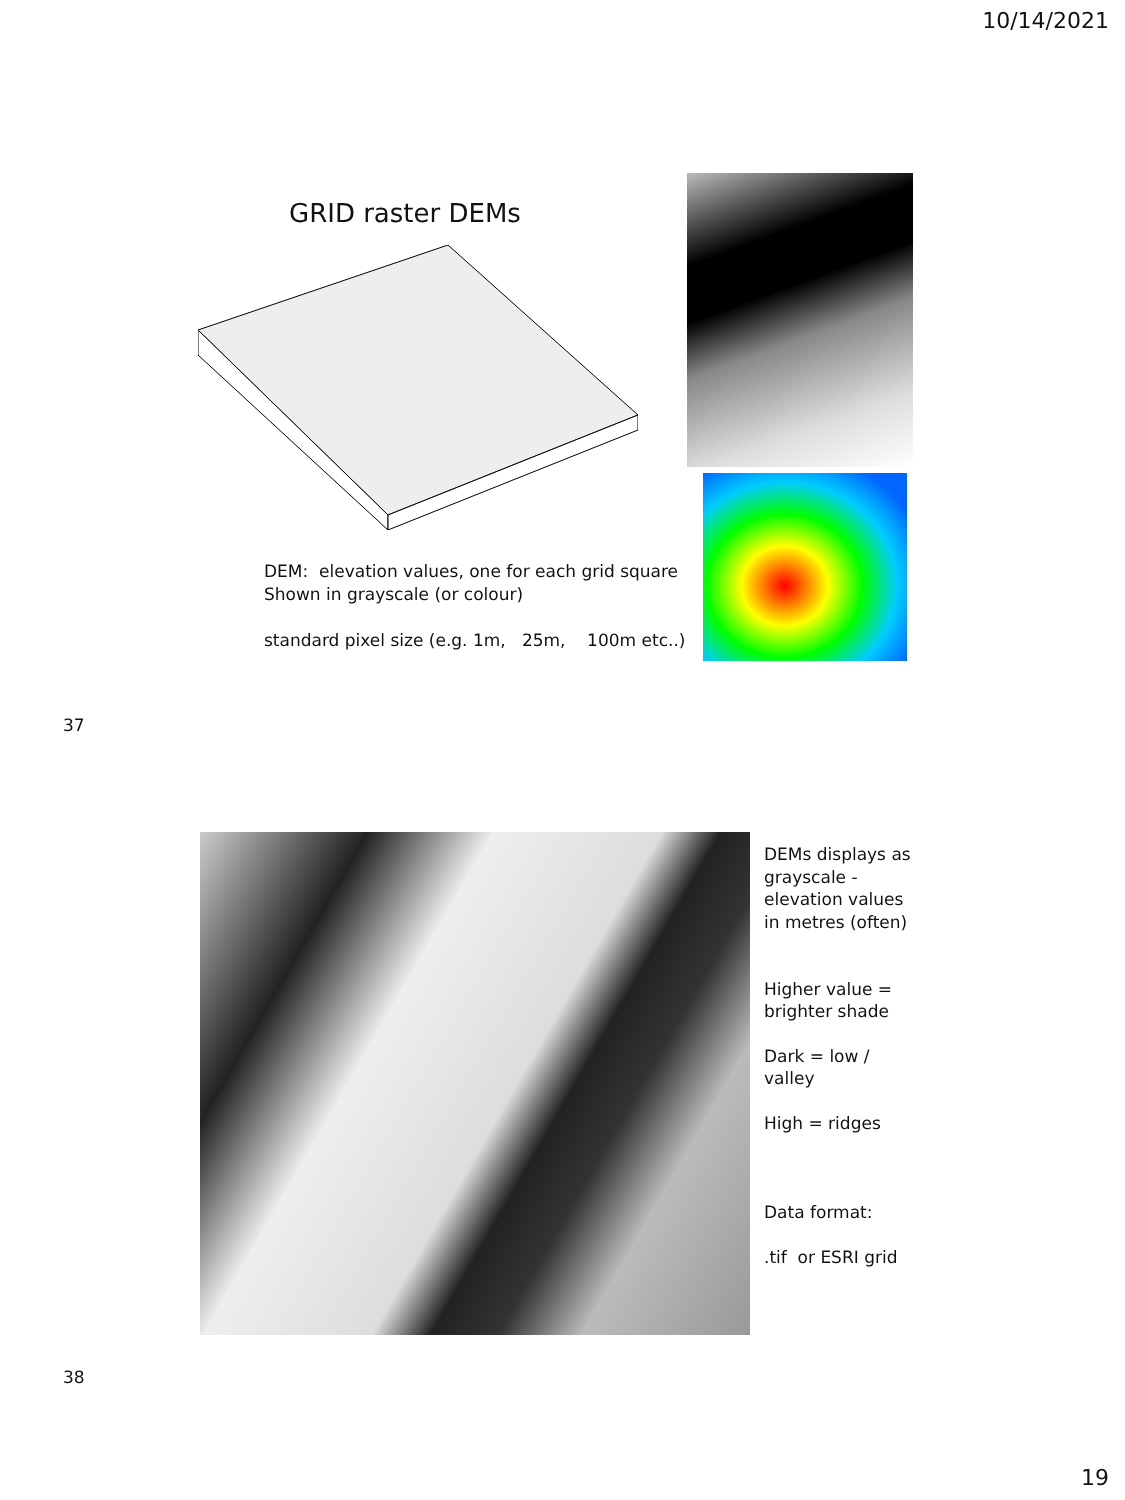10/14/2021
GRID raster DEMs
DEM: elevation values, one for each grid square
Shown in grayscale (or colour)
standard pixel size (e.g. 1m, 25m, 100m etc..)
37
DEMs displays as
grayscale -
elevation values
in metres (often)
Higher value =
brighter shade
Dark = low /
valley
High = ridges
Data format:
.tif or ESRI grid
38
19